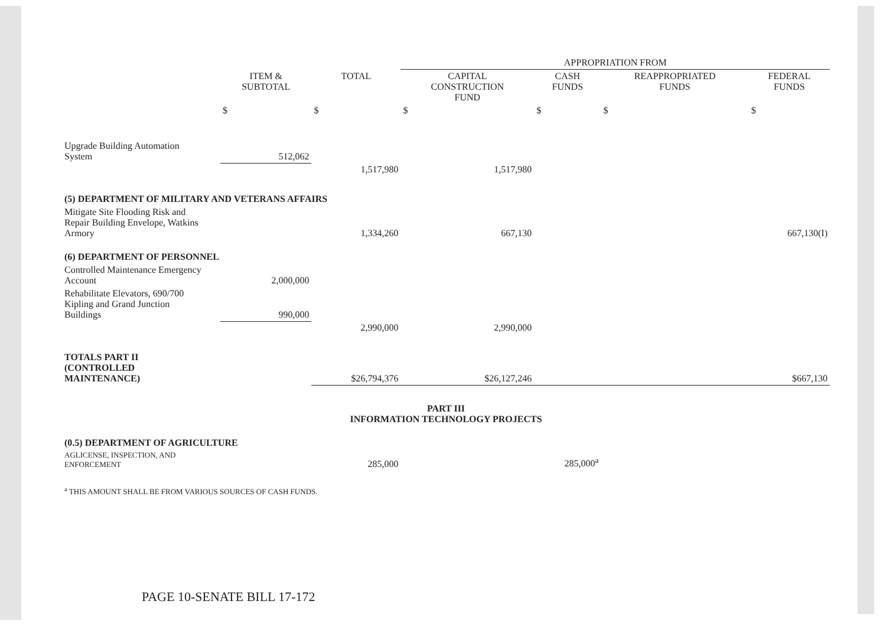| | | | APPROPRIATION FROM | | | |
| --- | --- | --- | --- | --- | --- | --- |
| | ITEM & SUBTOTAL | TOTAL | CAPITAL CONSTRUCTION FUND | CASH FUNDS | REAPPROPRIATED FUNDS | FEDERAL FUNDS |
| | $ | $ | $ | $ | $ | $ |
| Upgrade Building Automation System | 512,062 | | | | | |
| | | 1,517,980 | 1,517,980 | | | |
| (5) DEPARTMENT OF MILITARY AND VETERANS AFFAIRS | | | | | | |
| Mitigate Site Flooding Risk and Repair Building Envelope, Watkins Armory | | 1,334,260 | 667,130 | | | 667,130(I) |
| (6) DEPARTMENT OF PERSONNEL | | | | | | |
| Controlled Maintenance Emergency Account | 2,000,000 | | | | | |
| Rehabilitate Elevators, 690/700 Kipling and Grand Junction Buildings | 990,000 | | | | | |
| | | 2,990,000 | 2,990,000 | | | |
| TOTALS PART II (CONTROLLED MAINTENANCE) | | $26,794,376 | $26,127,246 | | | $667,130 |
| PART III INFORMATION TECHNOLOGY PROJECTS | | | | | | |
| (0.5) DEPARTMENT OF AGRICULTURE | | | | | | |
| AGLICENSE, INSPECTION, AND ENFORCEMENT | | 285,000 | | 285,000<sup>a</sup> | | |
| <sup>a</sup> THIS AMOUNT SHALL BE FROM VARIOUS SOURCES OF CASH FUNDS. | | | | | | |
PAGE 10-SENATE BILL 17-172